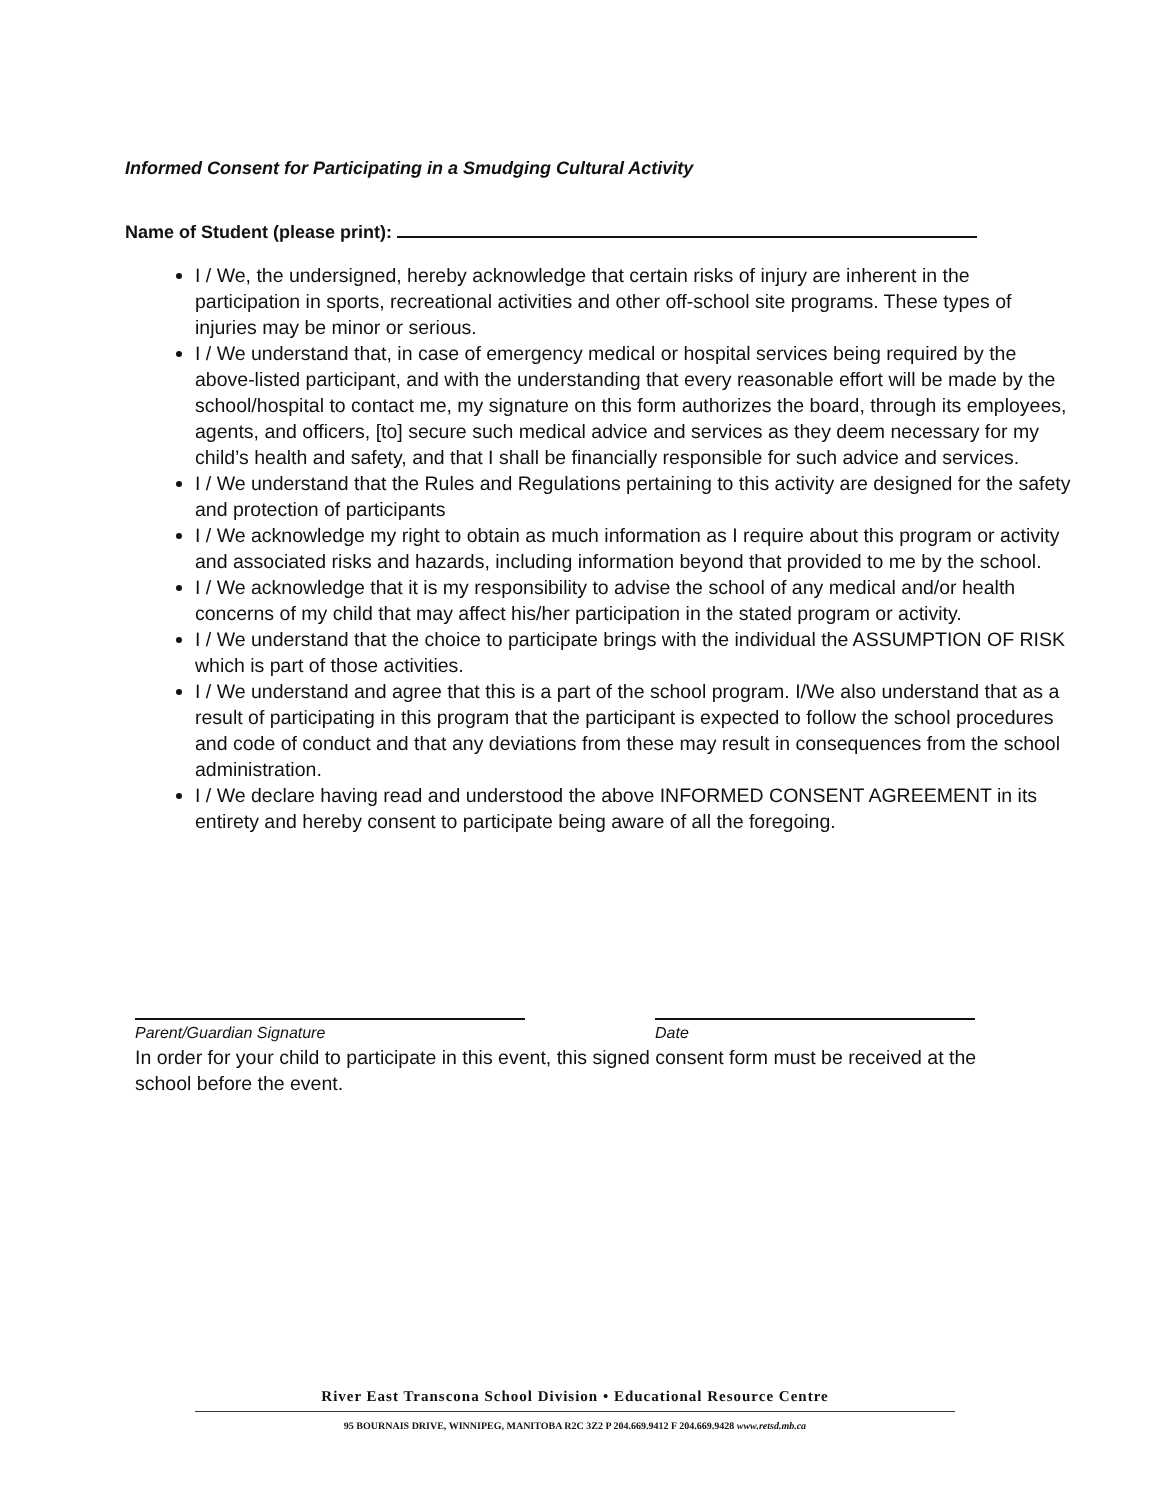Informed Consent for Participating in a Smudging Cultural Activity
Name of Student (please print):
I / We, the undersigned, hereby acknowledge that certain risks of injury are inherent in the participation in sports, recreational activities and other off-school site programs. These types of injuries may be minor or serious.
I / We understand that, in case of emergency medical or hospital services being required by the above-listed participant, and with the understanding that every reasonable effort will be made by the school/hospital to contact me, my signature on this form authorizes the board, through its employees, agents, and officers, [to] secure such medical advice and services as they deem necessary for my child’s health and safety, and that I shall be financially responsible for such advice and services.
I / We understand that the Rules and Regulations pertaining to this activity are designed for the safety and protection of participants
I / We acknowledge my right to obtain as much information as I require about this program or activity and associated risks and hazards, including information beyond that provided to me by the school.
I / We acknowledge that it is my responsibility to advise the school of any medical and/or health concerns of my child that may affect his/her participation in the stated program or activity.
I / We understand that the choice to participate brings with the individual the ASSUMPTION OF RISK which is part of those activities.
I / We understand and agree that this is a part of the school program. I/We also understand that as a result of participating in this program that the participant is expected to follow the school procedures and code of conduct and that any deviations from these may result in consequences from the school administration.
I / We declare having read and understood the above INFORMED CONSENT AGREEMENT in its entirety and hereby consent to participate being aware of all the foregoing.
Parent/Guardian Signature Date
In order for your child to participate in this event, this signed consent form must be received at the school before the event.
River East Transcona School Division • Educational Resource Centre
95 BOURNAIS DRIVE, WINNIPEG, MANITOBA R2C 3Z2 P 204.669.9412 F 204.669.9428 www.retsd.mb.ca